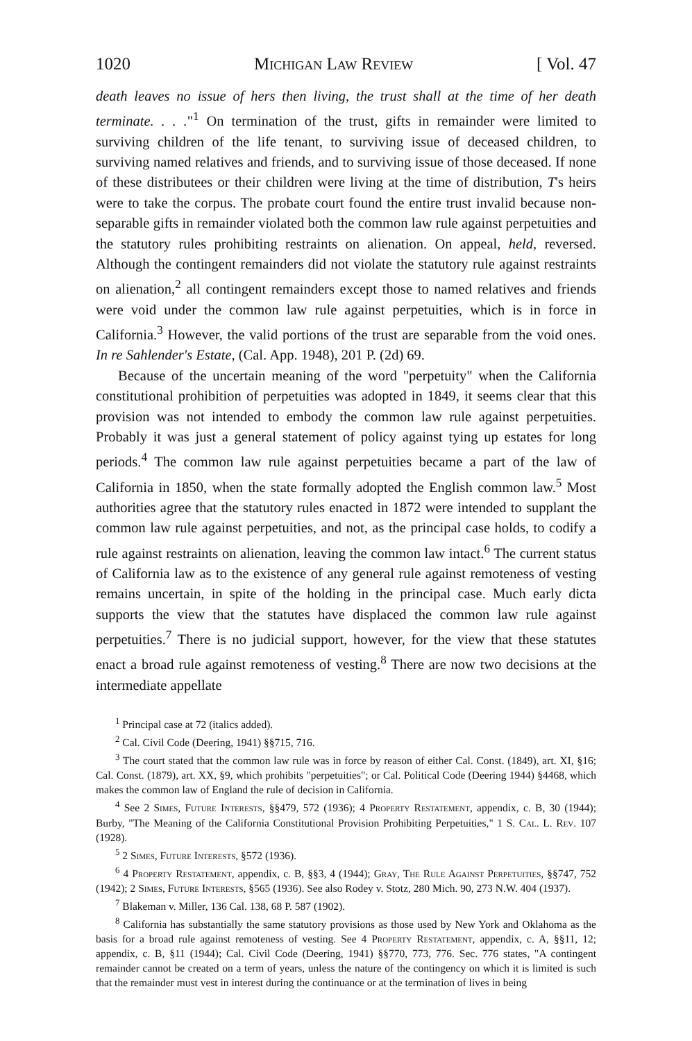1020 Michigan Law Review [ Vol. 47
death leaves no issue of hers then living, the trust shall at the time of her death terminate. . . ."<sup>1</sup> On termination of the trust, gifts in remainder were limited to surviving children of the life tenant, to surviving issue of deceased children, to surviving named relatives and friends, and to surviving issue of those deceased. If none of these distributees or their children were living at the time of distribution, T's heirs were to take the corpus. The probate court found the entire trust invalid because non-separable gifts in remainder violated both the common law rule against perpetuities and the statutory rules prohibiting restraints on alienation. On appeal, held, reversed. Although the contingent remainders did not violate the statutory rule against restraints on alienation,<sup>2</sup> all contingent remainders except those to named relatives and friends were void under the common law rule against perpetuities, which is in force in California.<sup>3</sup> However, the valid portions of the trust are separable from the void ones. In re Sahlender's Estate, (Cal. App. 1948), 201 P. (2d) 69.
Because of the uncertain meaning of the word "perpetuity" when the California constitutional prohibition of perpetuities was adopted in 1849, it seems clear that this provision was not intended to embody the common law rule against perpetuities. Probably it was just a general statement of policy against tying up estates for long periods.<sup>4</sup> The common law rule against perpetuities became a part of the law of California in 1850, when the state formally adopted the English common law.<sup>5</sup> Most authorities agree that the statutory rules enacted in 1872 were intended to supplant the common law rule against perpetuities, and not, as the principal case holds, to codify a rule against restraints on alienation, leaving the common law intact.<sup>6</sup> The current status of California law as to the existence of any general rule against remoteness of vesting remains uncertain, in spite of the holding in the principal case. Much early dicta supports the view that the statutes have displaced the common law rule against perpetuities.<sup>7</sup> There is no judicial support, however, for the view that these statutes enact a broad rule against remoteness of vesting.<sup>8</sup> There are now two decisions at the intermediate appellate
<sup>1</sup> Principal case at 72 (italics added).
<sup>2</sup> Cal. Civil Code (Deering, 1941) §§715, 716.
<sup>3</sup> The court stated that the common law rule was in force by reason of either Cal. Const. (1849), art. XI, §16; Cal. Const. (1879), art. XX, §9, which prohibits "perpetuities"; or Cal. Political Code (Deering 1944) §4468, which makes the common law of England the rule of decision in California.
<sup>4</sup> See 2 Simes, Future Interests, §§479, 572 (1936); 4 Property Restatement, appendix, c. B, 30 (1944); Burby, "The Meaning of the California Constitutional Provision Prohibiting Perpetuities," 1 S. Cal. L. Rev. 107 (1928).
<sup>5</sup> 2 Simes, Future Interests, §572 (1936).
<sup>6</sup> 4 Property Restatement, appendix, c. B, §§3, 4 (1944); Gray, The Rule Against Perpetuities, §§747, 752 (1942); 2 Simes, Future Interests, §565 (1936). See also Rodey v. Stotz, 280 Mich. 90, 273 N.W. 404 (1937).
<sup>7</sup> Blakeman v. Miller, 136 Cal. 138, 68 P. 587 (1902).
<sup>8</sup> California has substantially the same statutory provisions as those used by New York and Oklahoma as the basis for a broad rule against remoteness of vesting. See 4 Property Restatement, appendix, c. A, §§11, 12; appendix, c. B, §11 (1944); Cal. Civil Code (Deering, 1941) §§770, 773, 776. Sec. 776 states, "A contingent remainder cannot be created on a term of years, unless the nature of the contingency on which it is limited is such that the remainder must vest in interest during the continuance or at the termination of lives in being